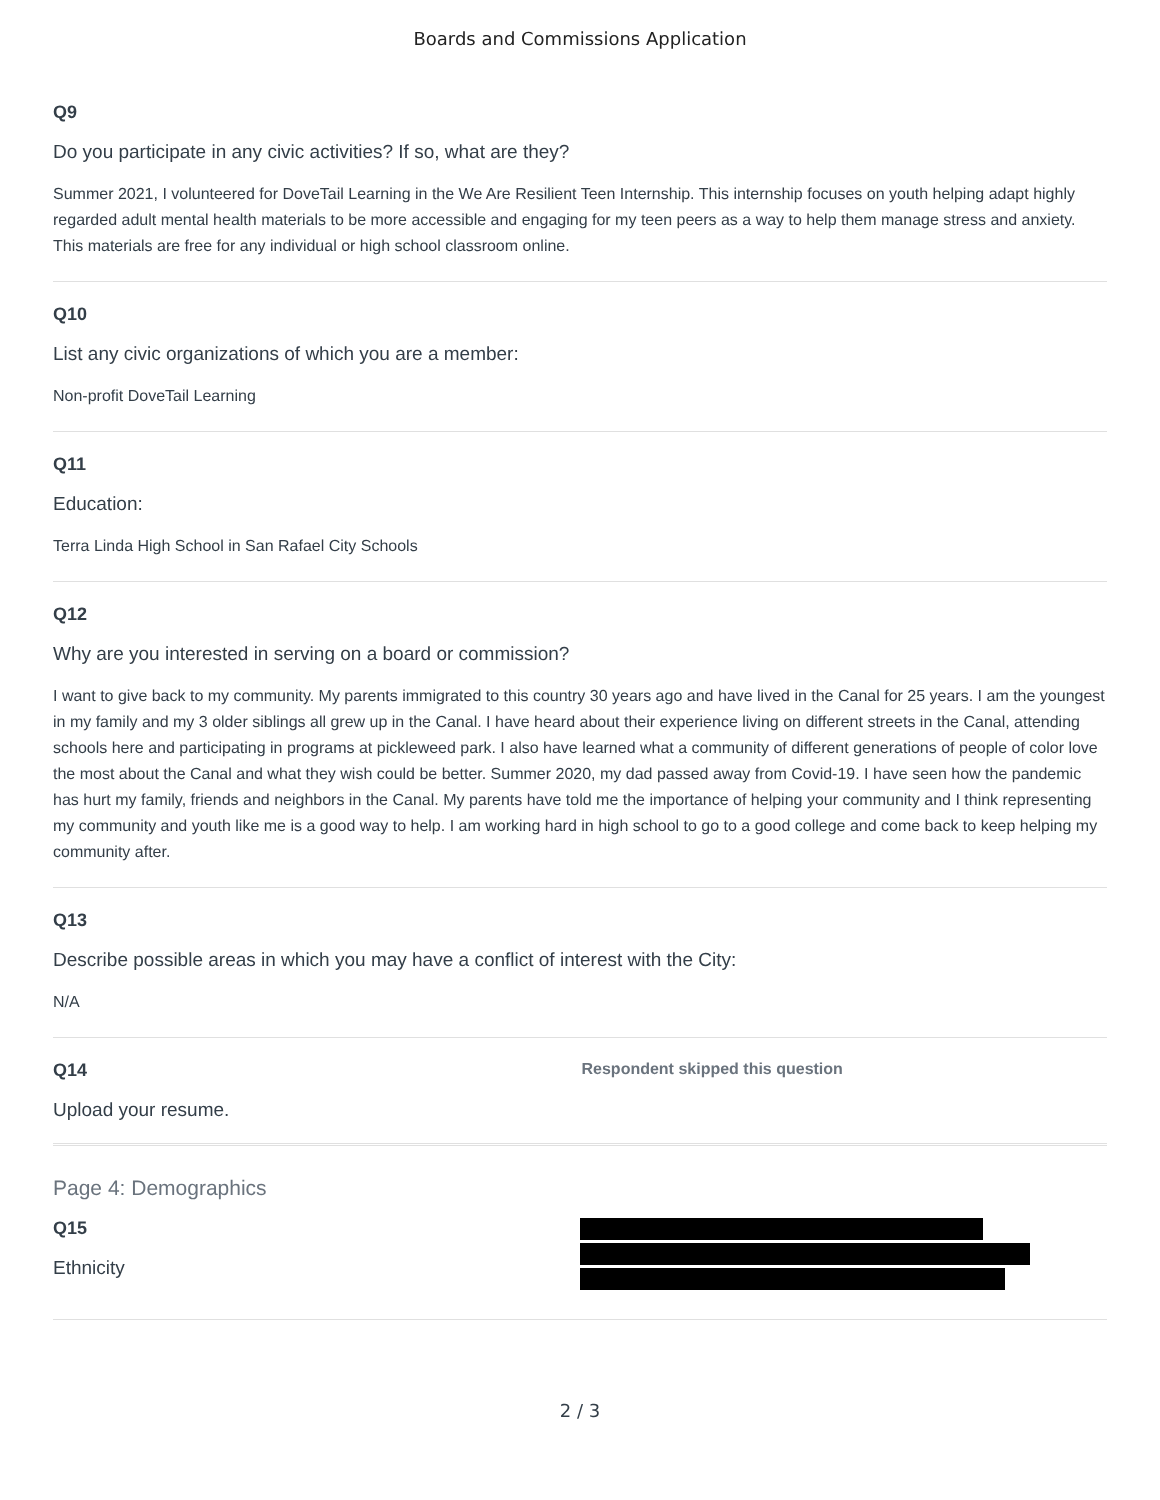Boards and Commissions Application
Q9
Do you participate in any civic activities? If so, what are they?
Summer 2021, I volunteered for DoveTail Learning in the We Are Resilient Teen Internship. This internship focuses on youth helping adapt highly regarded adult mental health materials to be more accessible and engaging for my teen peers as a way to help them manage stress and anxiety. This materials are free for any individual or high school classroom online.
Q10
List any civic organizations of which you are a member:
Non-profit DoveTail Learning
Q11
Education:
Terra Linda High School in San Rafael City Schools
Q12
Why are you interested in serving on a board or commission?
I want to give back to my community. My parents immigrated to this country 30 years ago and have lived in the Canal for 25 years. I am the youngest in my family and my 3 older siblings all grew up in the Canal. I have heard about their experience living on different streets in the Canal, attending schools here and participating in programs at pickleweed park. I also have learned what a community of different generations of people of color love the most about the Canal and what they wish could be better. Summer 2020, my dad passed away from Covid-19. I have seen how the pandemic has hurt my family, friends and neighbors in the Canal. My parents have told me the importance of helping your community and I think representing my community and youth like me is a good way to help. I am working hard in high school to go to a good college and come back to keep helping my community after.
Q13
Describe possible areas in which you may have a conflict of interest with the City:
N/A
Q14
Upload your resume.
Respondent skipped this question
Page 4: Demographics
Q15
Ethnicity
2 / 3